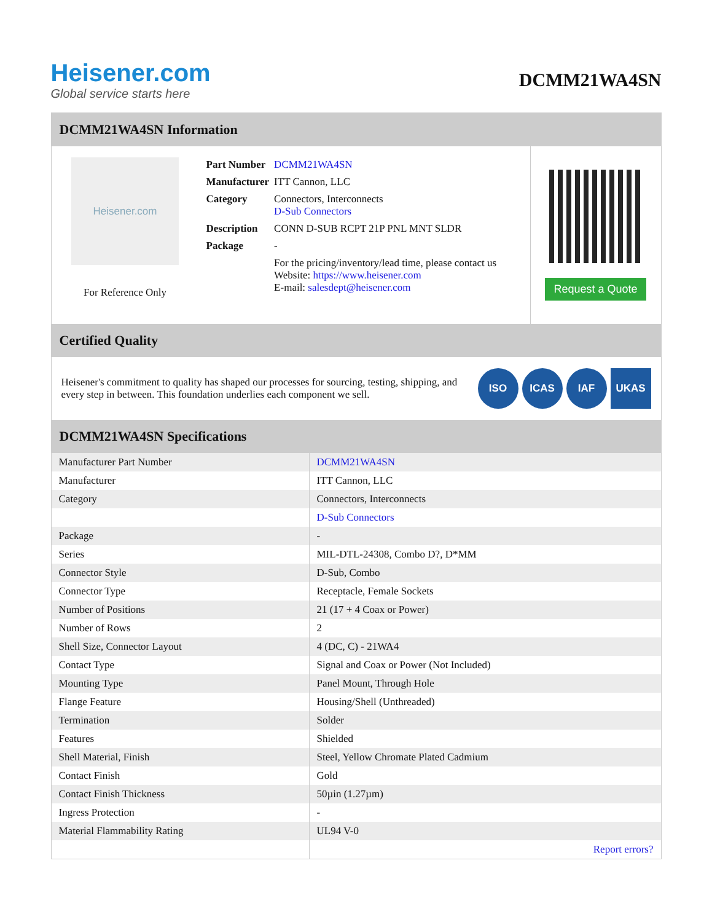Heisener.com
Global service starts here
DCMM21WA4SN
DCMM21WA4SN Information
Heisener.com
For Reference Only
| Part Number | DCMM21WA4SN |
| Manufacturer | ITT Cannon, LLC |
| Category | Connectors, Interconnects D-Sub Connectors |
| Description | CONN D-SUB RCPT 21P PNL MNT SLDR |
| Package | - |
| | For the pricing/inventory/lead time, please contact us Website: https://www.heisener.com E-mail: salesdept@heisener.com |
Request a Quote
Certified Quality
Heisener's commitment to quality has shaped our processes for sourcing, testing, shipping, and every step in between. This foundation underlies each component we sell.
ISO ICAS IAF UKAS
DCMM21WA4SN Specifications
| Manufacturer Part Number | DCMM21WA4SN |
| Manufacturer | ITT Cannon, LLC |
| Category | Connectors, Interconnects |
| | D-Sub Connectors |
| Package | - |
| Series | MIL-DTL-24308, Combo D?, D*MM |
| Connector Style | D-Sub, Combo |
| Connector Type | Receptacle, Female Sockets |
| Number of Positions | 21 (17 + 4 Coax or Power) |
| Number of Rows | 2 |
| Shell Size, Connector Layout | 4 (DC, C) - 21WA4 |
| Contact Type | Signal and Coax or Power (Not Included) |
| Mounting Type | Panel Mount, Through Hole |
| Flange Feature | Housing/Shell (Unthreaded) |
| Termination | Solder |
| Features | Shielded |
| Shell Material, Finish | Steel, Yellow Chromate Plated Cadmium |
| Contact Finish | Gold |
| Contact Finish Thickness | 50µin (1.27µm) |
| Ingress Protection | - |
| Material Flammability Rating | UL94 V-0 |
| | Report errors? |